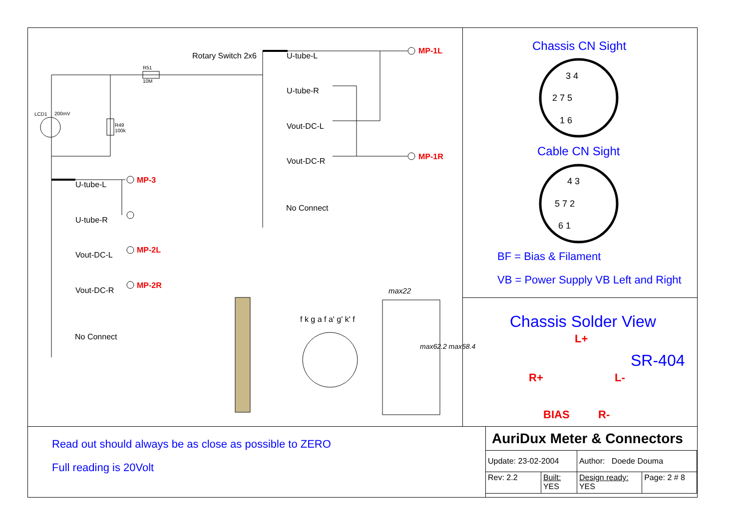Rotary Switch 2x6 U-tube-L
U-tube-R
Vout-DC-L
Vout-DC-R
No Connect
MP-1L
MP-1R
R51
10M
LCD1 200mV
R49
100k
U-tube-L MP-3
U-tube-R
Vout-DC-L
MP-2L
Vout-DC-R
MP-2R
No Connect
max22
max62.2 max68.4
f k g a f a' g' k' f
Chassis CN Sight
3 4
2 7 5
1 6
Cable CN Sight
4 3
5 7 2
6 1
BF = Bias & Filament
VB = Power Supply VB Left and Right
Chassis Solder View
L+
R+ L-
SR-404
BIAS R-
Read out should always be as close as possible to ZERO
Full reading is 20Volt
AuriDux Meter & Connectors
| Update: 23-02-2004 | | Author: Doede Douma | |
| Rev: 2.2 | Built: YES | Design ready: YES | Page: 2 # 8 |